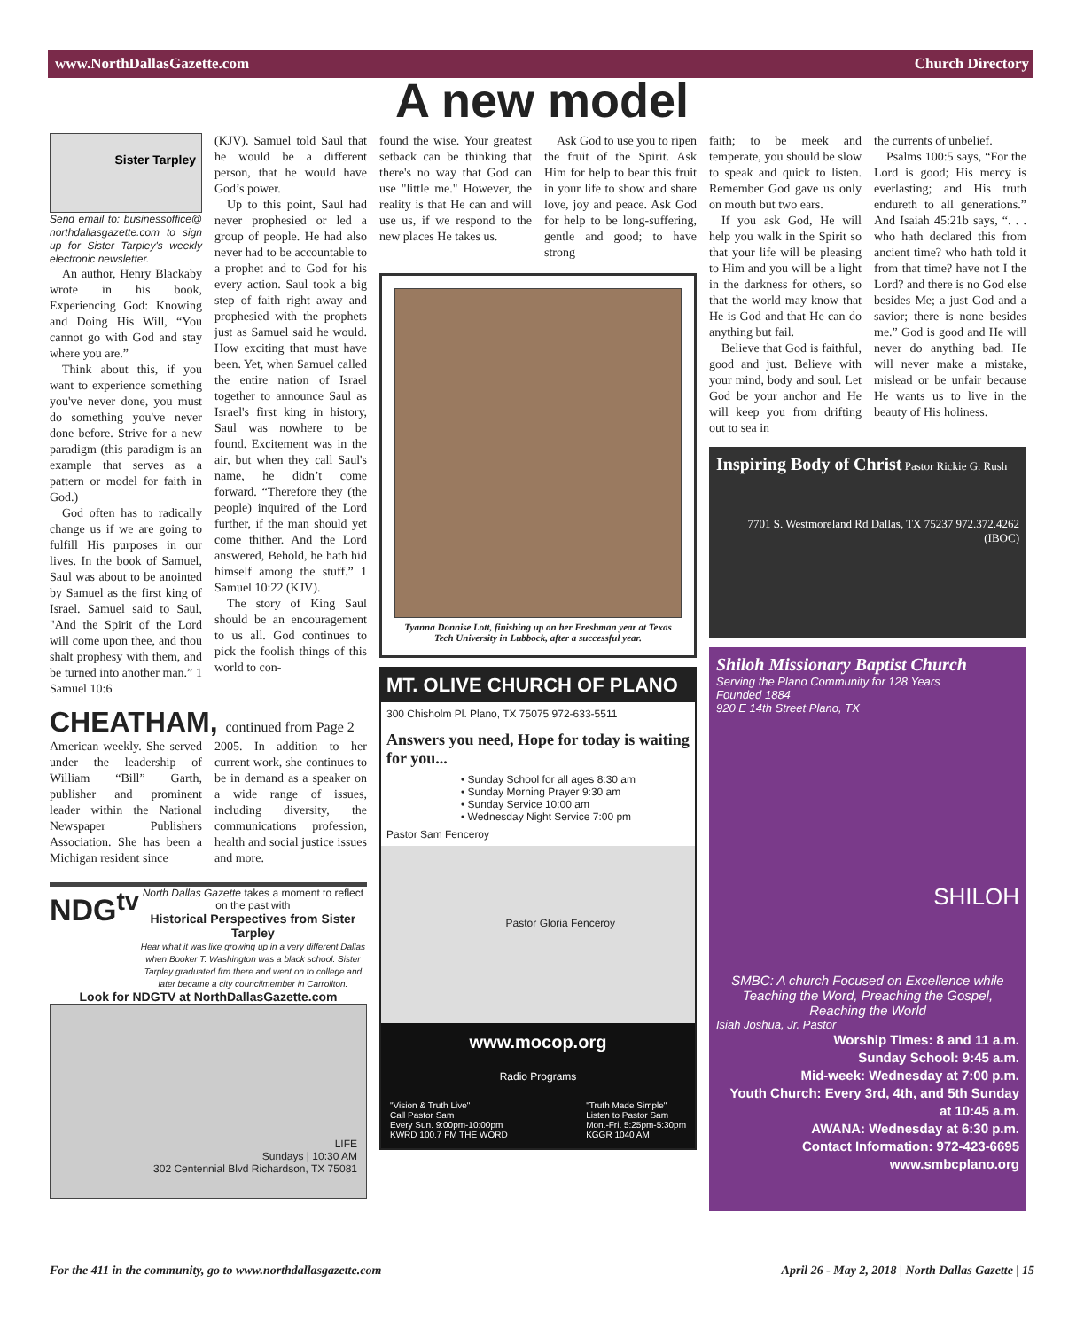www.NorthDallasGazette.com Church Directory
A new model
Sister Tarpley
Send email to: businessoffice@ northdallasgazette.com to sign up for Sister Tarpley's weekly electronic newsletter.
An author, Henry Blackaby wrote in his book, Experiencing God: Knowing and Doing His Will, “You cannot go with God and stay where you are.”
Think about this, if you want to experience something you've never done, you must do something you've never done before. Strive for a new paradigm (this paradigm is an example that serves as a pattern or model for faith in God.)
God often has to radically change us if we are going to fulfill His purposes in our lives. In the book of Samuel, Saul was about to be anointed by Samuel as the first king of Israel. Samuel said to Saul, "And the Spirit of the Lord will come upon thee, and thou shalt prophesy with them, and be turned into another man.” 1 Samuel 10:6
(KJV). Samuel told Saul that he would be a different person, that he would have God’s power.
Up to this point, Saul had never prophesied or led a group of people. He had also never had to be accountable to a prophet and to God for his every action. Saul took a big step of faith right away and prophesied with the prophets just as Samuel said he would. How exciting that must have been. Yet, when Samuel called the entire nation of Israel together to announce Saul as Israel's first king in history, Saul was nowhere to be found. Excitement was in the air, but when they call Saul's name, he didn’t come forward. “Therefore they (the people) inquired of the Lord further, if the man should yet come thither. And the Lord answered, Behold, he hath hid himself among the stuff.” 1 Samuel 10:22 (KJV).
The story of King Saul should be an encouragement to us all. God continues to pick the foolish things of this world to con-
CHEATHAM, continued from Page 2
American weekly. She served under the leadership of William “Bill” Garth, publisher and prominent leader within the National Newspaper Publishers Association. She has been a Michigan resident since
2005. In addition to her current work, she continues to be in demand as a speaker on a wide range of issues, including diversity, the communications profession, health and social justice issues and more.
NDG<sup>tv</sup>
North Dallas Gazette takes a moment to reflect on the past with
Historical Perspectives from Sister Tarpley
Hear what it was like growing up in a very different Dallas when Booker T. Washington was a black school. Sister Tarpley graduated frm there and went on to college and later became a city councilmember in Carrollton.
Look for NDGTV at NorthDallasGazette.com
LIFE
Sundays | 10:30 AM
302 Centennial Blvd Richardson, TX 75081
found the wise. Your greatest setback can be thinking that there's no way that God can use "little me." However, the reality is that He can and will use us, if we respond to the new places He takes us.
Ask God to use you to ripen the fruit of the Spirit. Ask Him for help to bear this fruit in your life to show and share love, joy and peace. Ask God for help to be long-suffering, gentle and good; to have strong
Tyanna Donnise Lott, finishing up on her Freshman year at Texas Tech University in Lubbock, after a successful year.
MT. OLIVE CHURCH OF PLANO
300 Chisholm Pl. Plano, TX 75075 972-633-5511
Answers you need, Hope for today is waiting for you...
• Sunday School for all ages 8:30 am
• Sunday Morning Prayer 9:30 am
• Sunday Service 10:00 am
• Wednesday Night Service 7:00 pm
Pastor Sam Fenceroy
Pastor Gloria Fenceroy
www.mocop.org
Radio Programs
"Vision & Truth Live"
Call Pastor Sam
Every Sun. 9:00pm-10:00pm
KWRD 100.7 FM THE WORD "Truth Made Simple"
Listen to Pastor Sam
Mon.-Fri. 5:25pm-5:30pm
KGGR 1040 AM
faith; to be meek and temperate, you should be slow to speak and quick to listen. Remember God gave us only on mouth but two ears.
If you ask God, He will help you walk in the Spirit so that your life will be pleasing to Him and you will be a light in the darkness for others, so that the world may know that He is God and that He can do anything but fail.
Believe that God is faithful, good and just. Believe with your mind, body and soul. Let God be your anchor and He will keep you from drifting out to sea in
the currents of unbelief.
Psalms 100:5 says, “For the Lord is good; His mercy is everlasting; and His truth endureth to all generations.” And Isaiah 45:21b says, “. . . who hath declared this from ancient time? who hath told it from that time? have not I the Lord? and there is no God else besides Me; a just God and a savior; there is none besides me.” God is good and He will never do anything bad. He will never make a mistake, mislead or be unfair because He wants us to live in the beauty of His holiness.
Inspiring Body of Christ Pastor Rickie G. Rush
7701 S. Westmoreland Rd Dallas, TX 75237 972.372.4262 (IBOC)
Shiloh Missionary Baptist Church
Serving the Plano Community for 128 Years
Founded 1884
920 E 14th Street Plano, TX
SHILOH
SMBC: A church Focused on Excellence while Teaching the Word, Preaching the Gospel, Reaching the World
Isiah Joshua, Jr. Pastor
Worship Times: 8 and 11 a.m.
Sunday School: 9:45 a.m.
Mid-week: Wednesday at 7:00 p.m.
Youth Church: Every 3rd, 4th, and 5th Sunday at 10:45 a.m.
AWANA: Wednesday at 6:30 p.m.
Contact Information: 972-423-6695
www.smbcplano.org
For the 411 in the community, go to www.northdallasgazette.com April 26 - May 2, 2018 | North Dallas Gazette | 15